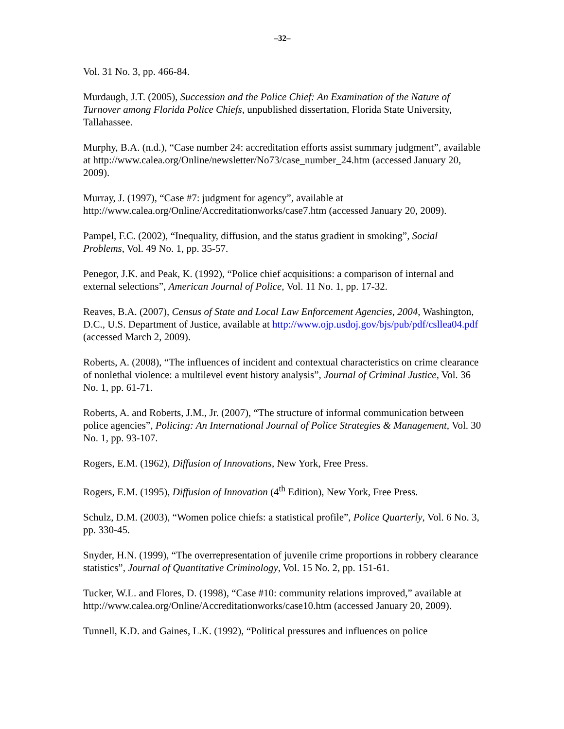–32–
Vol. 31 No. 3, pp. 466-84.
Murdaugh, J.T. (2005), Succession and the Police Chief: An Examination of the Nature of Turnover among Florida Police Chiefs, unpublished dissertation, Florida State University, Tallahassee.
Murphy, B.A. (n.d.), “Case number 24: accreditation efforts assist summary judgment”, available at http://www.calea.org/Online/newsletter/No73/case_number_24.htm (accessed January 20, 2009).
Murray, J. (1997), “Case #7: judgment for agency”, available at http://www.calea.org/Online/Accreditationworks/case7.htm (accessed January 20, 2009).
Pampel, F.C. (2002), “Inequality, diffusion, and the status gradient in smoking”, Social Problems, Vol. 49 No. 1, pp. 35-57.
Penegor, J.K. and Peak, K. (1992), “Police chief acquisitions: a comparison of internal and external selections”, American Journal of Police, Vol. 11 No. 1, pp. 17-32.
Reaves, B.A. (2007), Census of State and Local Law Enforcement Agencies, 2004, Washington, D.C., U.S. Department of Justice, available at http://www.ojp.usdoj.gov/bjs/pub/pdf/csllea04.pdf (accessed March 2, 2009).
Roberts, A. (2008), “The influences of incident and contextual characteristics on crime clearance of nonlethal violence: a multilevel event history analysis”, Journal of Criminal Justice, Vol. 36 No. 1, pp. 61-71.
Roberts, A. and Roberts, J.M., Jr. (2007), “The structure of informal communication between police agencies”, Policing: An International Journal of Police Strategies & Management, Vol. 30 No. 1, pp. 93-107.
Rogers, E.M. (1962), Diffusion of Innovations, New York, Free Press.
Rogers, E.M. (1995), Diffusion of Innovation (4<sup>th</sup> Edition), New York, Free Press.
Schulz, D.M. (2003), “Women police chiefs: a statistical profile”, Police Quarterly, Vol. 6 No. 3, pp. 330-45.
Snyder, H.N. (1999), “The overrepresentation of juvenile crime proportions in robbery clearance statistics”, Journal of Quantitative Criminology, Vol. 15 No. 2, pp. 151-61.
Tucker, W.L. and Flores, D. (1998), “Case #10: community relations improved,” available at http://www.calea.org/Online/Accreditationworks/case10.htm (accessed January 20, 2009).
Tunnell, K.D. and Gaines, L.K. (1992), “Political pressures and influences on police